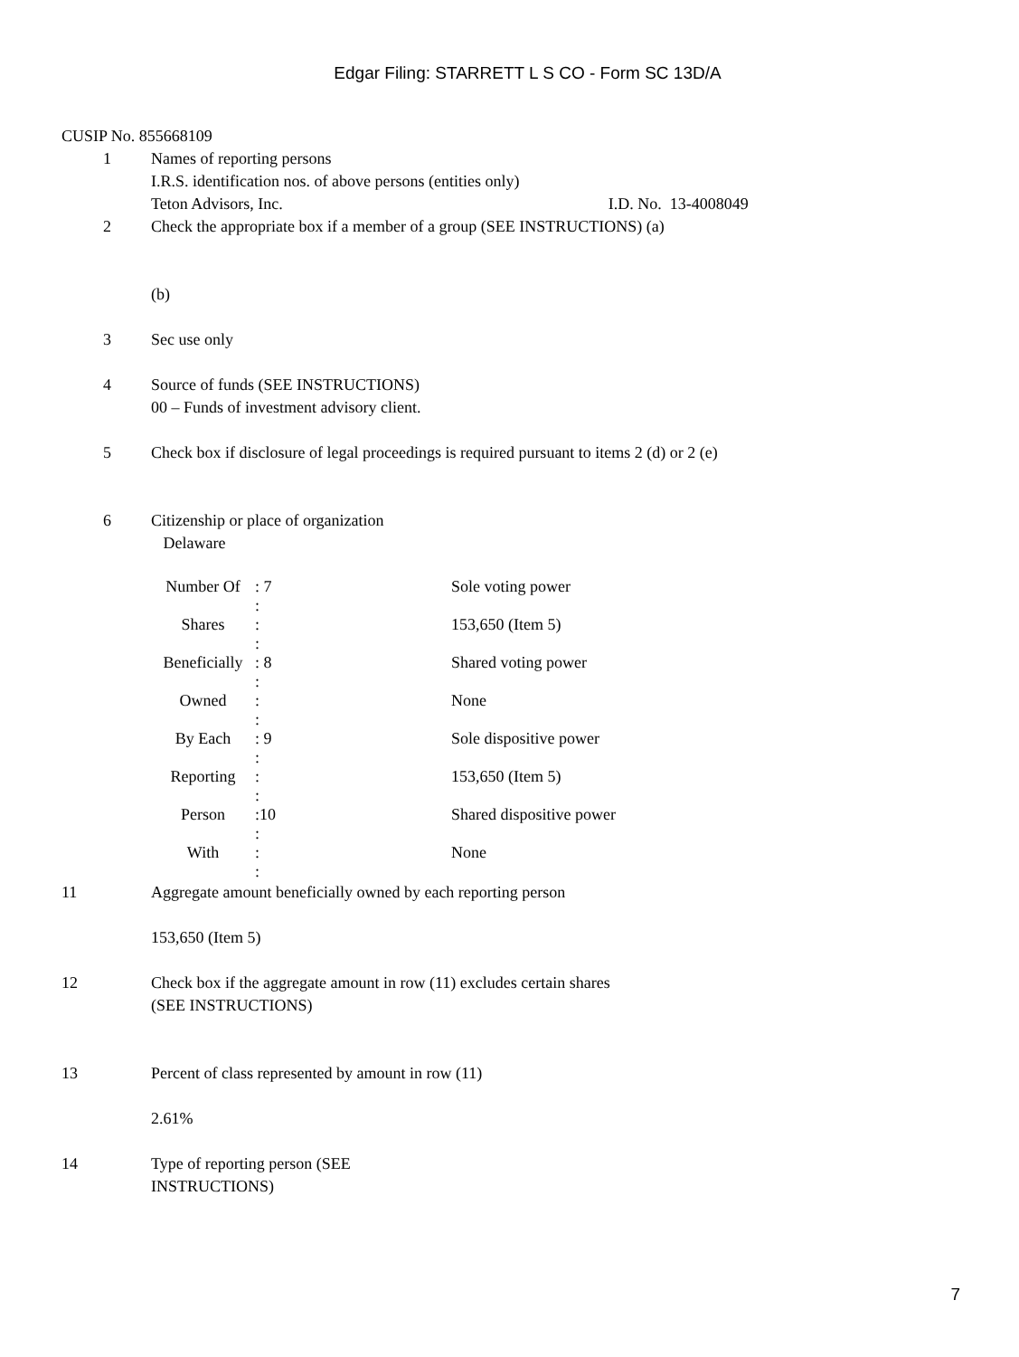Edgar Filing: STARRETT L S CO - Form SC 13D/A
CUSIP No. 855668109
1 Names of reporting persons
I.R.S. identification nos. of above persons (entities only)
Teton Advisors, Inc. I.D. No. 13-4008049
2 Check the appropriate box if a member of a group (SEE INSTRUCTIONS) (a)
(b)
3 Sec use only
4 Source of funds (SEE INSTRUCTIONS)
00 – Funds of investment advisory client.
5 Check box if disclosure of legal proceedings is required pursuant to items 2 (d) or 2 (e)
6 Citizenship or place of organization
Delaware
| Number Of | : 7 : | Sole voting power |
| Shares | : : | 153,650 (Item 5) |
| Beneficially | : 8 : | Shared voting power |
| Owned | : : | None |
| By Each | : 9 : | Sole dispositive power |
| Reporting | : : | 153,650 (Item 5) |
| Person | :10 : | Shared dispositive power |
| With | : : | None |
11 Aggregate amount beneficially owned by each reporting person
153,650 (Item 5)
12 Check box if the aggregate amount in row (11) excludes certain shares
(SEE INSTRUCTIONS)
13 Percent of class represented by amount in row (11)
2.61%
14 Type of reporting person (SEE
INSTRUCTIONS)
7